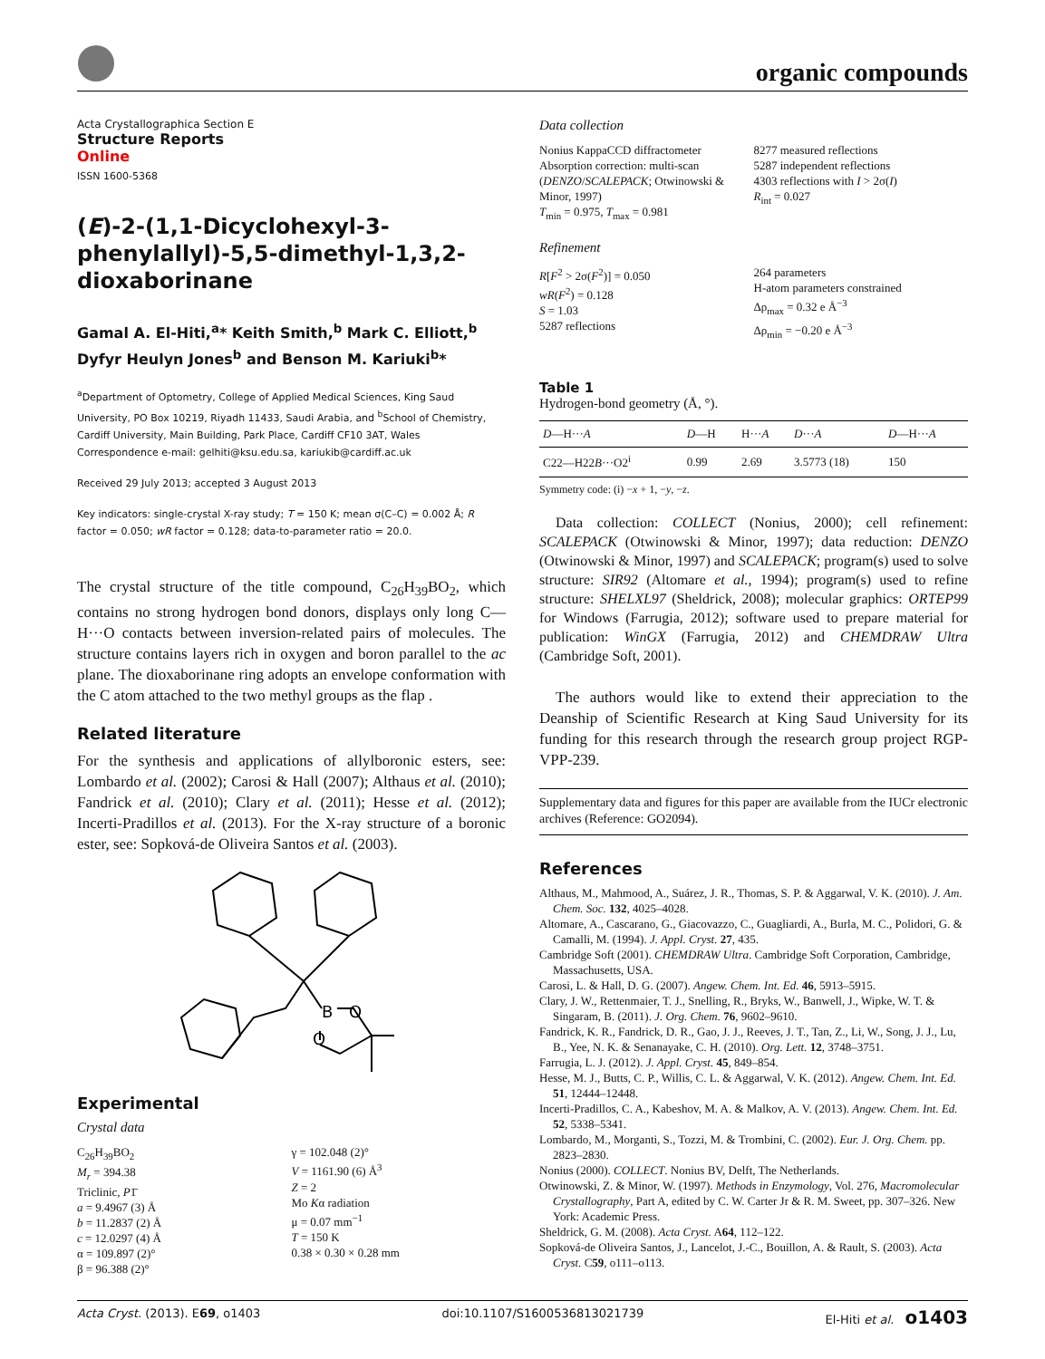organic compounds
Acta Crystallographica Section E
Structure Reports
Online
ISSN 1600-5368
(E)-2-(1,1-Dicyclohexyl-3-phenylallyl)-5,5-dimethyl-1,3,2-dioxaborinane
Gamal A. El-Hiti,<sup>a</sup>* Keith Smith,<sup>b</sup> Mark C. Elliott,<sup>b</sup> Dyfyr Heulyn Jones<sup>b</sup> and Benson M. Kariuki<sup>b</sup>*
<sup>a</sup> Department of Optometry, College of Applied Medical Sciences, King Saud University, PO Box 10219, Riyadh 11433, Saudi Arabia, and <sup>b</sup>School of Chemistry, Cardiff University, Main Building, Park Place, Cardiff CF10 3AT, Wales
Correspondence e-mail: gelhiti@ksu.edu.sa, kariukib@cardiff.ac.uk
Received 29 July 2013; accepted 3 August 2013
Key indicators: single-crystal X-ray study; T = 150 K; mean σ(C–C) = 0.002 Å; R factor = 0.050; wR factor = 0.128; data-to-parameter ratio = 20.0.
The crystal structure of the title compound, C<sub>26</sub>H<sub>39</sub>BO<sub>2</sub>, which contains no strong hydrogen bond donors, displays only long C—H···O contacts between inversion-related pairs of molecules. The structure contains layers rich in oxygen and boron parallel to the ac plane. The dioxaborinane ring adopts an envelope conformation with the C atom attached to the two methyl groups as the flap .
Related literature
For the synthesis and applications of allylboronic esters, see: Lombardo et al. (2002); Carosi & Hall (2007); Althaus et al. (2010); Fandrick et al. (2010); Clary et al. (2011); Hesse et al. (2012); Incerti-Pradillos et al. (2013). For the X-ray structure of a boronic ester, see: Sopková-de Oliveira Santos et al. (2003).
B
O
O
Experimental
Crystal data
C<sub>26</sub>H<sub>39</sub>BO<sub>2</sub>
M<sub>r</sub> = 394.38
Triclinic, P1̄
a = 9.4967 (3) Å
b = 11.2837 (2) Å
c = 12.0297 (4) Å
α = 109.897 (2)°
β = 96.388 (2)°
γ = 102.048 (2)°
V = 1161.90 (6) Å<sup>3</sup>
Z = 2
Mo Kα radiation
μ = 0.07 mm<sup>−1</sup>
T = 150 K
0.38 × 0.30 × 0.28 mm
Data collection
Nonius KappaCCD diffractometer
Absorption correction: multi-scan (DENZO/SCALEPACK; Otwinowski & Minor, 1997)
T<sub>min</sub> = 0.975, T<sub>max</sub> = 0.981
8277 measured reflections
5287 independent reflections
4303 reflections with I > 2σ(I)
R<sub>int</sub> = 0.027
Refinement
R[F<sup>2</sup> > 2σ(F<sup>2</sup>)] = 0.050
wR(F<sup>2</sup>) = 0.128
S = 1.03
5287 reflections
264 parameters
H-atom parameters constrained
Δρ<sub>max</sub> = 0.32 e Å<sup>−3</sup>
Δρ<sub>min</sub> = −0.20 e Å<sup>−3</sup>
Table 1
Hydrogen-bond geometry (Å, °).
| D —H··· A | D —H | H··· A | D ··· A | D —H··· A |
| --- | --- | --- | --- | --- |
| C22—H22 B ···O2<sup>i</sup> | 0.99 | 2.69 | 3.5773 (18) | 150 |
Symmetry code: (i) −x + 1, −y, −z.
Data collection: COLLECT (Nonius, 2000); cell refinement: SCALEPACK (Otwinowski & Minor, 1997); data reduction: DENZO (Otwinowski & Minor, 1997) and SCALEPACK; program(s) used to solve structure: SIR92 (Altomare et al., 1994); program(s) used to refine structure: SHELXL97 (Sheldrick, 2008); molecular graphics: ORTEP99 for Windows (Farrugia, 2012); software used to prepare material for publication: WinGX (Farrugia, 2012) and CHEMDRAW Ultra (Cambridge Soft, 2001).
The authors would like to extend their appreciation to the Deanship of Scientific Research at King Saud University for its funding for this research through the research group project RGP-VPP-239.
Supplementary data and figures for this paper are available from the IUCr electronic archives (Reference: GO2094).
References
Althaus, M., Mahmood, A., Suárez, J. R., Thomas, S. P. & Aggarwal, V. K. (2010). J. Am. Chem. Soc. 132, 4025–4028.
Altomare, A., Cascarano, G., Giacovazzo, C., Guagliardi, A., Burla, M. C., Polidori, G. & Camalli, M. (1994). J. Appl. Cryst. 27, 435.
Cambridge Soft (2001). CHEMDRAW Ultra. Cambridge Soft Corporation, Cambridge, Massachusetts, USA.
Carosi, L. & Hall, D. G. (2007). Angew. Chem. Int. Ed. 46, 5913–5915.
Clary, J. W., Rettenmaier, T. J., Snelling, R., Bryks, W., Banwell, J., Wipke, W. T. & Singaram, B. (2011). J. Org. Chem. 76, 9602–9610.
Fandrick, K. R., Fandrick, D. R., Gao, J. J., Reeves, J. T., Tan, Z., Li, W., Song, J. J., Lu, B., Yee, N. K. & Senanayake, C. H. (2010). Org. Lett. 12, 3748–3751.
Farrugia, L. J. (2012). J. Appl. Cryst. 45, 849–854.
Hesse, M. J., Butts, C. P., Willis, C. L. & Aggarwal, V. K. (2012). Angew. Chem. Int. Ed. 51, 12444–12448.
Incerti-Pradillos, C. A., Kabeshov, M. A. & Malkov, A. V. (2013). Angew. Chem. Int. Ed. 52, 5338–5341.
Lombardo, M., Morganti, S., Tozzi, M. & Trombini, C. (2002). Eur. J. Org. Chem. pp. 2823–2830.
Nonius (2000). COLLECT. Nonius BV, Delft, The Netherlands.
Otwinowski, Z. & Minor, W. (1997). Methods in Enzymology, Vol. 276, Macromolecular Crystallography, Part A, edited by C. W. Carter Jr & R. M. Sweet, pp. 307–326. New York: Academic Press.
Sheldrick, G. M. (2008). Acta Cryst. A64, 112–122.
Sopková-de Oliveira Santos, J., Lancelot, J.-C., Bouillon, A. & Rault, S. (2003). Acta Cryst. C59, o111–o113.
Acta Cryst. (2013). E69, o1403 doi:10.1107/S1600536813021739 El-Hiti et al. o1403